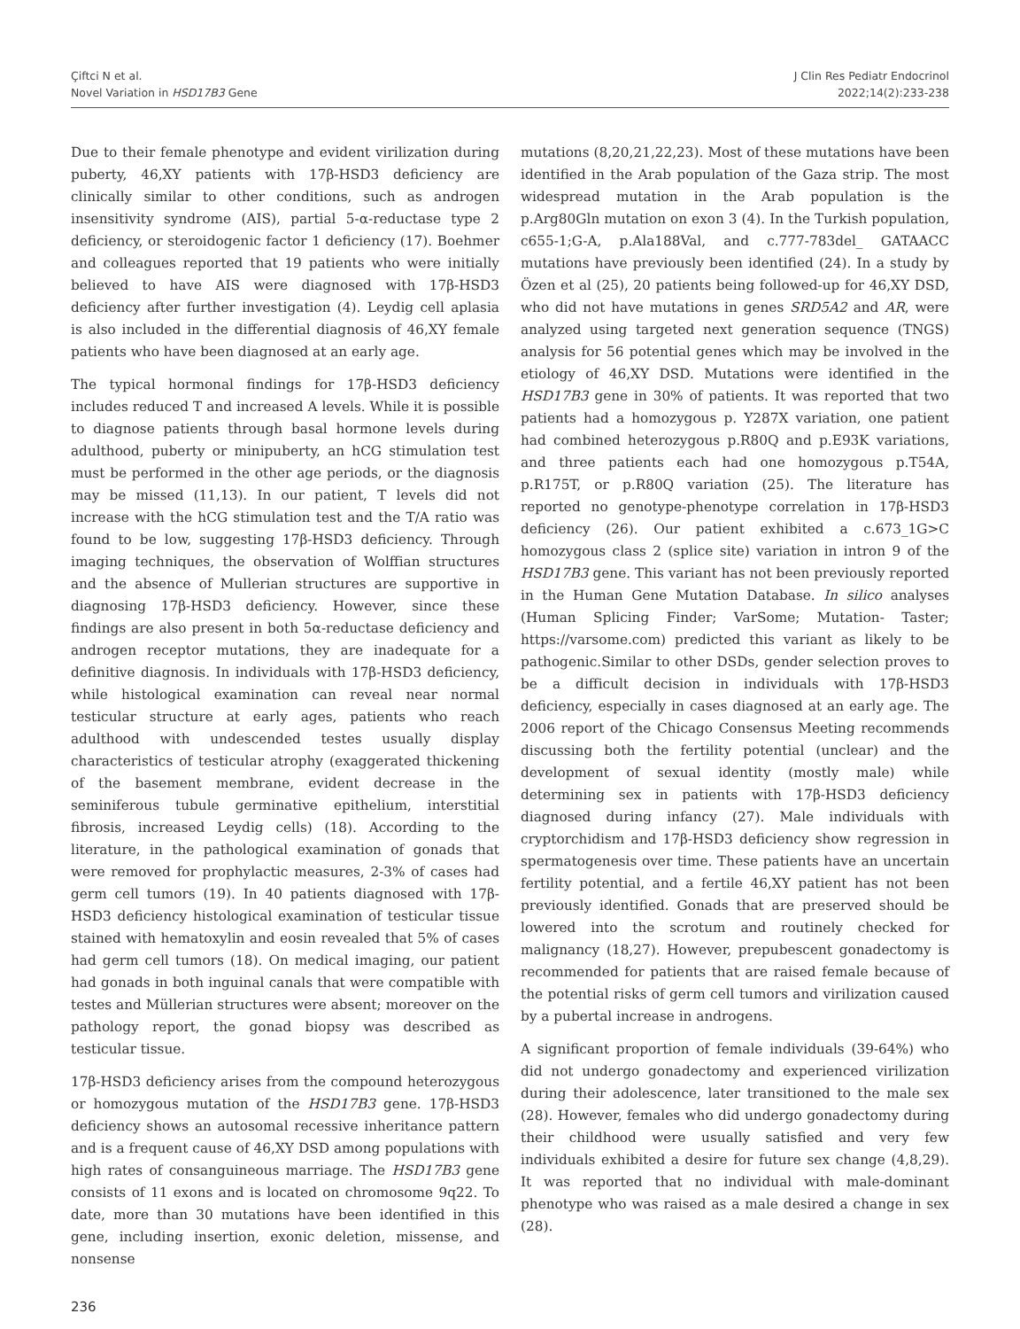Çiftci N et al.
Novel Variation in HSD17B3 Gene
J Clin Res Pediatr Endocrinol
2022;14(2):233-238
Due to their female phenotype and evident virilization during puberty, 46,XY patients with 17β-HSD3 deficiency are clinically similar to other conditions, such as androgen insensitivity syndrome (AIS), partial 5-α-reductase type 2 deficiency, or steroidogenic factor 1 deficiency (17). Boehmer and colleagues reported that 19 patients who were initially believed to have AIS were diagnosed with 17β-HSD3 deficiency after further investigation (4). Leydig cell aplasia is also included in the differential diagnosis of 46,XY female patients who have been diagnosed at an early age.
The typical hormonal findings for 17β-HSD3 deficiency includes reduced T and increased A levels. While it is possible to diagnose patients through basal hormone levels during adulthood, puberty or minipuberty, an hCG stimulation test must be performed in the other age periods, or the diagnosis may be missed (11,13). In our patient, T levels did not increase with the hCG stimulation test and the T/A ratio was found to be low, suggesting 17β-HSD3 deficiency. Through imaging techniques, the observation of Wolffian structures and the absence of Mullerian structures are supportive in diagnosing 17β-HSD3 deficiency. However, since these findings are also present in both 5α-reductase deficiency and androgen receptor mutations, they are inadequate for a definitive diagnosis. In individuals with 17β-HSD3 deficiency, while histological examination can reveal near normal testicular structure at early ages, patients who reach adulthood with undescended testes usually display characteristics of testicular atrophy (exaggerated thickening of the basement membrane, evident decrease in the seminiferous tubule germinative epithelium, interstitial fibrosis, increased Leydig cells) (18). According to the literature, in the pathological examination of gonads that were removed for prophylactic measures, 2-3% of cases had germ cell tumors (19). In 40 patients diagnosed with 17β-HSD3 deficiency histological examination of testicular tissue stained with hematoxylin and eosin revealed that 5% of cases had germ cell tumors (18). On medical imaging, our patient had gonads in both inguinal canals that were compatible with testes and Müllerian structures were absent; moreover on the pathology report, the gonad biopsy was described as testicular tissue.
17β-HSD3 deficiency arises from the compound heterozygous or homozygous mutation of the HSD17B3 gene. 17β-HSD3 deficiency shows an autosomal recessive inheritance pattern and is a frequent cause of 46,XY DSD among populations with high rates of consanguineous marriage. The HSD17B3 gene consists of 11 exons and is located on chromosome 9q22. To date, more than 30 mutations have been identified in this gene, including insertion, exonic deletion, missense, and nonsense
mutations (8,20,21,22,23). Most of these mutations have been identified in the Arab population of the Gaza strip. The most widespread mutation in the Arab population is the p.Arg80Gln mutation on exon 3 (4). In the Turkish population, c655-1;G-A, p.Ala188Val, and c.777-783del_ GATAACC mutations have previously been identified (24). In a study by Özen et al (25), 20 patients being followed-up for 46,XY DSD, who did not have mutations in genes SRD5A2 and AR, were analyzed using targeted next generation sequence (TNGS) analysis for 56 potential genes which may be involved in the etiology of 46,XY DSD. Mutations were identified in the HSD17B3 gene in 30% of patients. It was reported that two patients had a homozygous p. Y287X variation, one patient had combined heterozygous p.R80Q and p.E93K variations, and three patients each had one homozygous p.T54A, p.R175T, or p.R80Q variation (25). The literature has reported no genotype-phenotype correlation in 17β-HSD3 deficiency (26). Our patient exhibited a c.673_1G>C homozygous class 2 (splice site) variation in intron 9 of the HSD17B3 gene. This variant has not been previously reported in the Human Gene Mutation Database. In silico analyses (Human Splicing Finder; VarSome; Mutation- Taster; https://varsome.com) predicted this variant as likely to be pathogenic.Similar to other DSDs, gender selection proves to be a difficult decision in individuals with 17β-HSD3 deficiency, especially in cases diagnosed at an early age. The 2006 report of the Chicago Consensus Meeting recommends discussing both the fertility potential (unclear) and the development of sexual identity (mostly male) while determining sex in patients with 17β-HSD3 deficiency diagnosed during infancy (27). Male individuals with cryptorchidism and 17β-HSD3 deficiency show regression in spermatogenesis over time. These patients have an uncertain fertility potential, and a fertile 46,XY patient has not been previously identified. Gonads that are preserved should be lowered into the scrotum and routinely checked for malignancy (18,27). However, prepubescent gonadectomy is recommended for patients that are raised female because of the potential risks of germ cell tumors and virilization caused by a pubertal increase in androgens.
A significant proportion of female individuals (39-64%) who did not undergo gonadectomy and experienced virilization during their adolescence, later transitioned to the male sex (28). However, females who did undergo gonadectomy during their childhood were usually satisfied and very few individuals exhibited a desire for future sex change (4,8,29). It was reported that no individual with male-dominant phenotype who was raised as a male desired a change in sex (28).
236